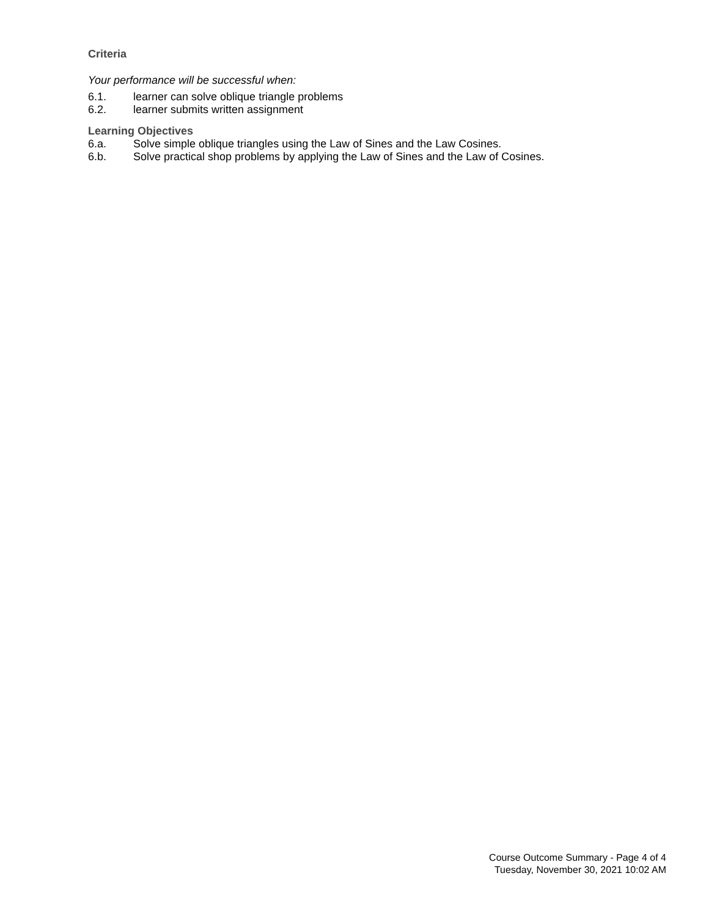Criteria
Your performance will be successful when:
6.1. learner can solve oblique triangle problems
6.2. learner submits written assignment
Learning Objectives
6.a. Solve simple oblique triangles using the Law of Sines and the Law Cosines.
6.b. Solve practical shop problems by applying the Law of Sines and the Law of Cosines.
Course Outcome Summary - Page 4 of 4
Tuesday, November 30, 2021 10:02 AM